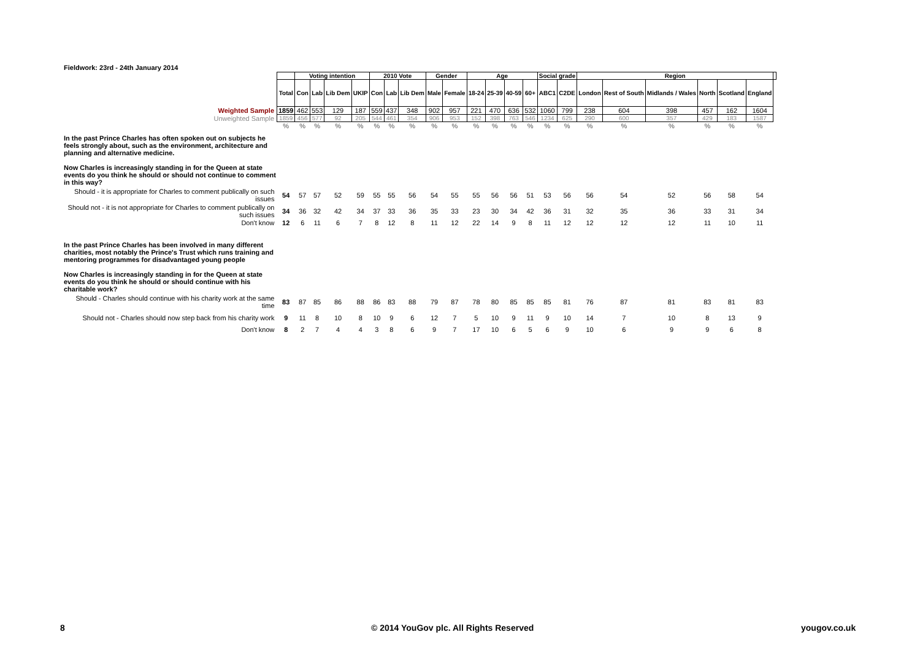Fieldwork: 23rd - 24th January 2014
| | | Voting intention | | | | 2010 Vote | | | Gender | | Age | | | | Social grade | | Region | | | | | | |
| --- | --- | --- | --- | --- | --- | --- | --- | --- | --- | --- | --- | --- | --- | --- | --- | --- | --- | --- | --- | --- | --- | --- | --- |
| | Total | Con | Lab | Lib Dem | UKIP | Con | Lab | Lib Dem | Male | Female | 18-24 | 25-39 | 40-59 | 60+ | ABC1 | C2DE | London | Rest of South | Midlands / Wales | North | Scotland | England | |
| Weighted Sample | 1859 | 462 | 553 | 129 | 187 | 559 | 437 | 348 | 902 | 957 | 221 | 470 | 636 | 532 | 1060 | 799 | 238 | 604 | 398 | 457 | 162 | 1604 | |
| Unweighted Sample | 1859 | 456 | 577 | 92 | 205 | 544 | 461 | 354 | 906 | 953 | 152 | 398 | 763 | 546 | 1234 | 625 | 290 | 600 | 357 | 429 | 183 | 1587 | |
| | % | % | % | % | % | % | % | % | % | % | % | % | % | % | % | % | % | % | % | % | % | % | |
| In the past Prince Charles has often spoken out on subjects he feels strongly about, such as the environment, architecture and planning and alternative medicine. Now Charles is increasingly standing in for the Queen at state events do you think he should or should not continue to comment in this way? | | | | | | | | | | | | | | | | | | | | | | | |
| Should - it is appropriate for Charles to comment publically on such issues | 54 | 57 | 57 | 52 | 59 | 55 | 55 | 56 | 54 | 55 | 55 | 56 | 56 | 51 | 53 | 56 | 56 | 54 | 52 | 56 | 58 | 54 | |
| Should not - it is not appropriate for Charles to comment publically on such issues | 34 | 36 | 32 | 42 | 34 | 37 | 33 | 36 | 35 | 33 | 23 | 30 | 34 | 42 | 36 | 31 | 32 | 35 | 36 | 33 | 31 | 34 | |
| Don't know | 12 | 6 | 11 | 6 | 7 | 8 | 12 | 8 | 11 | 12 | 22 | 14 | 9 | 8 | 11 | 12 | 12 | 12 | 12 | 11 | 10 | 11 | |
| In the past Prince Charles has been involved in many different charities, most notably the Prince's Trust which runs training and mentoring programmes for disadvantaged young people Now Charles is increasingly standing in for the Queen at state events do you think he should or should continue with his charitable work? | | | | | | | | | | | | | | | | | | | | | | | |
| Should - Charles should continue with his charity work at the same time | 83 | 87 | 85 | 86 | 88 | 86 | 83 | 88 | 79 | 87 | 78 | 80 | 85 | 85 | 85 | 81 | 76 | 87 | 81 | 83 | 81 | 83 | |
| Should not - Charles should now step back from his charity work | 9 | 11 | 8 | 10 | 8 | 10 | 9 | 6 | 12 | 7 | 5 | 10 | 9 | 11 | 9 | 10 | 14 | 7 | 10 | 8 | 13 | 9 | |
| Don't know | 8 | 2 | 7 | 4 | 4 | 3 | 8 | 6 | 9 | 7 | 17 | 10 | 6 | 5 | 6 | 9 | 10 | 6 | 9 | 9 | 6 | 8 | |
8
© 2014 YouGov plc. All Rights Reserved
yougov.co.uk